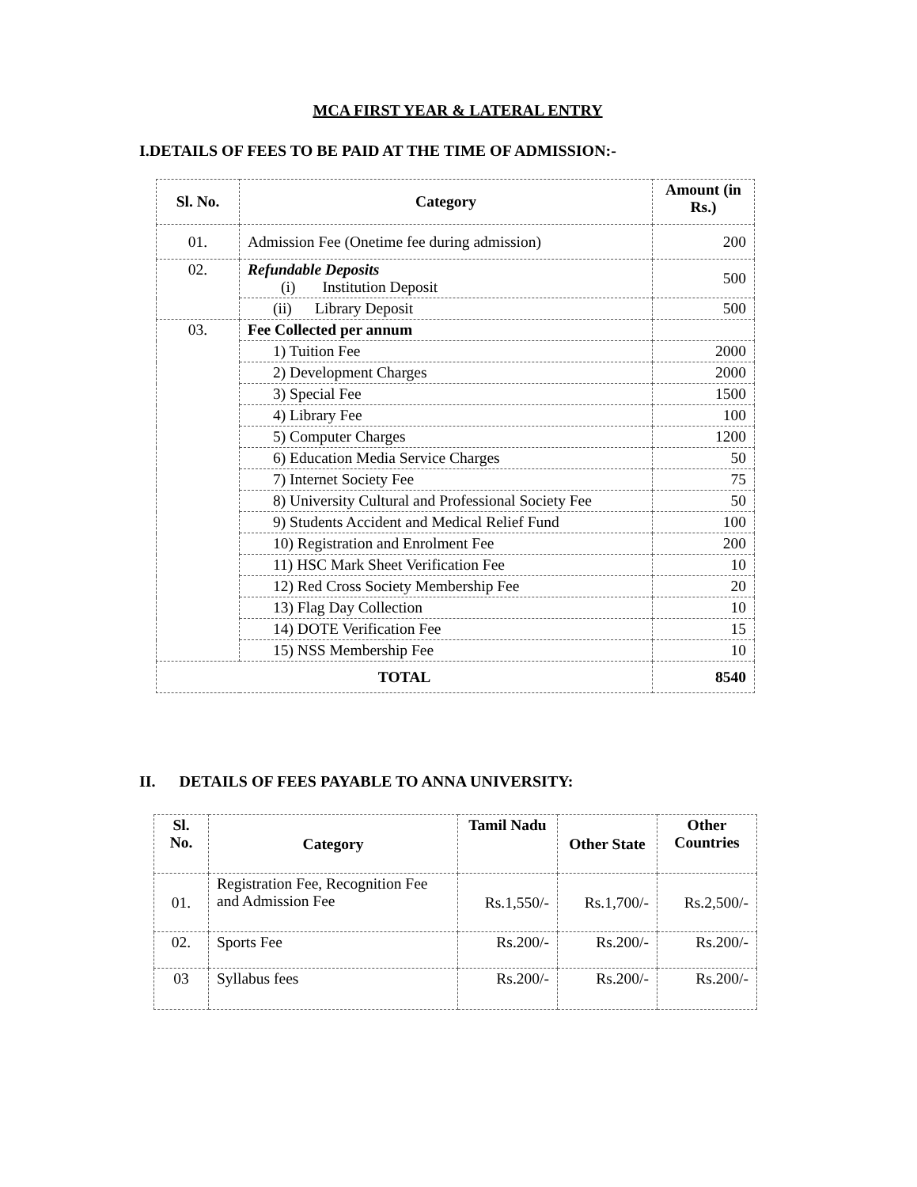MCA FIRST YEAR & LATERAL ENTRY
I.DETAILS OF FEES TO BE PAID AT THE TIME OF ADMISSION:-
| Sl. No. | Category | Amount (in Rs.) |
| --- | --- | --- |
| 01. | Admission Fee (Onetime fee during admission) | 200 |
| 02. | Refundable Deposits (i) Institution Deposit | 500 |
| | (ii) Library Deposit | 500 |
| 03. | Fee Collected per annum | |
| | 1) Tuition Fee | 2000 |
| | 2) Development Charges | 2000 |
| | 3) Special Fee | 1500 |
| | 4) Library Fee | 100 |
| | 5) Computer Charges | 1200 |
| | 6) Education Media Service Charges | 50 |
| | 7) Internet Society Fee | 75 |
| | 8) University Cultural and Professional Society Fee | 50 |
| | 9) Students Accident and Medical Relief Fund | 100 |
| | 10) Registration and Enrolment Fee | 200 |
| | 11) HSC Mark Sheet Verification Fee | 10 |
| | 12) Red Cross Society Membership Fee | 20 |
| | 13) Flag Day Collection | 10 |
| | 14) DOTE Verification Fee | 15 |
| | 15) NSS Membership Fee | 10 |
| TOTAL | | 8540 |
II. DETAILS OF FEES PAYABLE TO ANNA UNIVERSITY:
| Sl. No. | Category | Tamil Nadu | Other State | Other Countries |
| --- | --- | --- | --- | --- |
| 01. | Registration Fee, Recognition Fee and Admission Fee | Rs.1,550/- | Rs.1,700/- | Rs.2,500/- |
| 02. | Sports Fee | Rs.200/- | Rs.200/- | Rs.200/- |
| 03 | Syllabus fees | Rs.200/- | Rs.200/- | Rs.200/- |